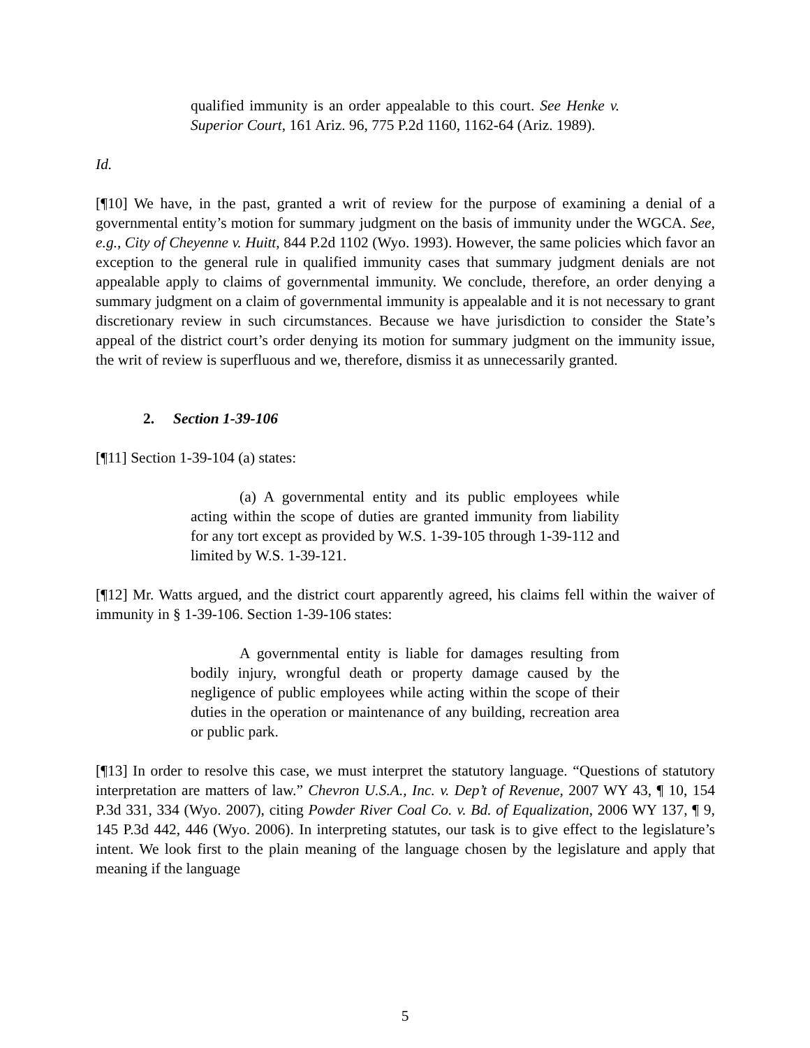qualified immunity is an order appealable to this court. See Henke v. Superior Court, 161 Ariz. 96, 775 P.2d 1160, 1162-64 (Ariz. 1989).
Id.
[¶10] We have, in the past, granted a writ of review for the purpose of examining a denial of a governmental entity’s motion for summary judgment on the basis of immunity under the WGCA. See, e.g., City of Cheyenne v. Huitt, 844 P.2d 1102 (Wyo. 1993). However, the same policies which favor an exception to the general rule in qualified immunity cases that summary judgment denials are not appealable apply to claims of governmental immunity. We conclude, therefore, an order denying a summary judgment on a claim of governmental immunity is appealable and it is not necessary to grant discretionary review in such circumstances. Because we have jurisdiction to consider the State’s appeal of the district court’s order denying its motion for summary judgment on the immunity issue, the writ of review is superfluous and we, therefore, dismiss it as unnecessarily granted.
2. Section 1-39-106
[¶11] Section 1-39-104 (a) states:
(a) A governmental entity and its public employees while acting within the scope of duties are granted immunity from liability for any tort except as provided by W.S. 1-39-105 through 1-39-112 and limited by W.S. 1-39-121.
[¶12] Mr. Watts argued, and the district court apparently agreed, his claims fell within the waiver of immunity in § 1-39-106. Section 1-39-106 states:
A governmental entity is liable for damages resulting from bodily injury, wrongful death or property damage caused by the negligence of public employees while acting within the scope of their duties in the operation or maintenance of any building, recreation area or public park.
[¶13] In order to resolve this case, we must interpret the statutory language. “Questions of statutory interpretation are matters of law.” Chevron U.S.A., Inc. v. Dep’t of Revenue, 2007 WY 43, ¶ 10, 154 P.3d 331, 334 (Wyo. 2007), citing Powder River Coal Co. v. Bd. of Equalization, 2006 WY 137, ¶ 9, 145 P.3d 442, 446 (Wyo. 2006). In interpreting statutes, our task is to give effect to the legislature’s intent. We look first to the plain meaning of the language chosen by the legislature and apply that meaning if the language
5